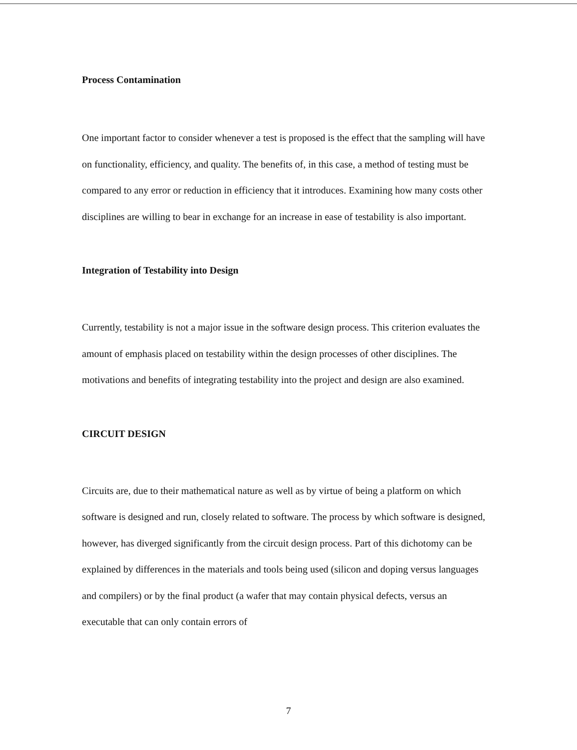Process Contamination
One important factor to consider whenever a test is proposed is the effect that the sampling will have on functionality, efficiency, and quality. The benefits of, in this case, a method of testing must be compared to any error or reduction in efficiency that it introduces. Examining how many costs other disciplines are willing to bear in exchange for an increase in ease of testability is also important.
Integration of Testability into Design
Currently, testability is not a major issue in the software design process. This criterion evaluates the amount of emphasis placed on testability within the design processes of other disciplines. The motivations and benefits of integrating testability into the project and design are also examined.
CIRCUIT DESIGN
Circuits are, due to their mathematical nature as well as by virtue of being a platform on which software is designed and run, closely related to software. The process by which software is designed, however, has diverged significantly from the circuit design process. Part of this dichotomy can be explained by differences in the materials and tools being used (silicon and doping versus languages and compilers) or by the final product (a wafer that may contain physical defects, versus an executable that can only contain errors of
7